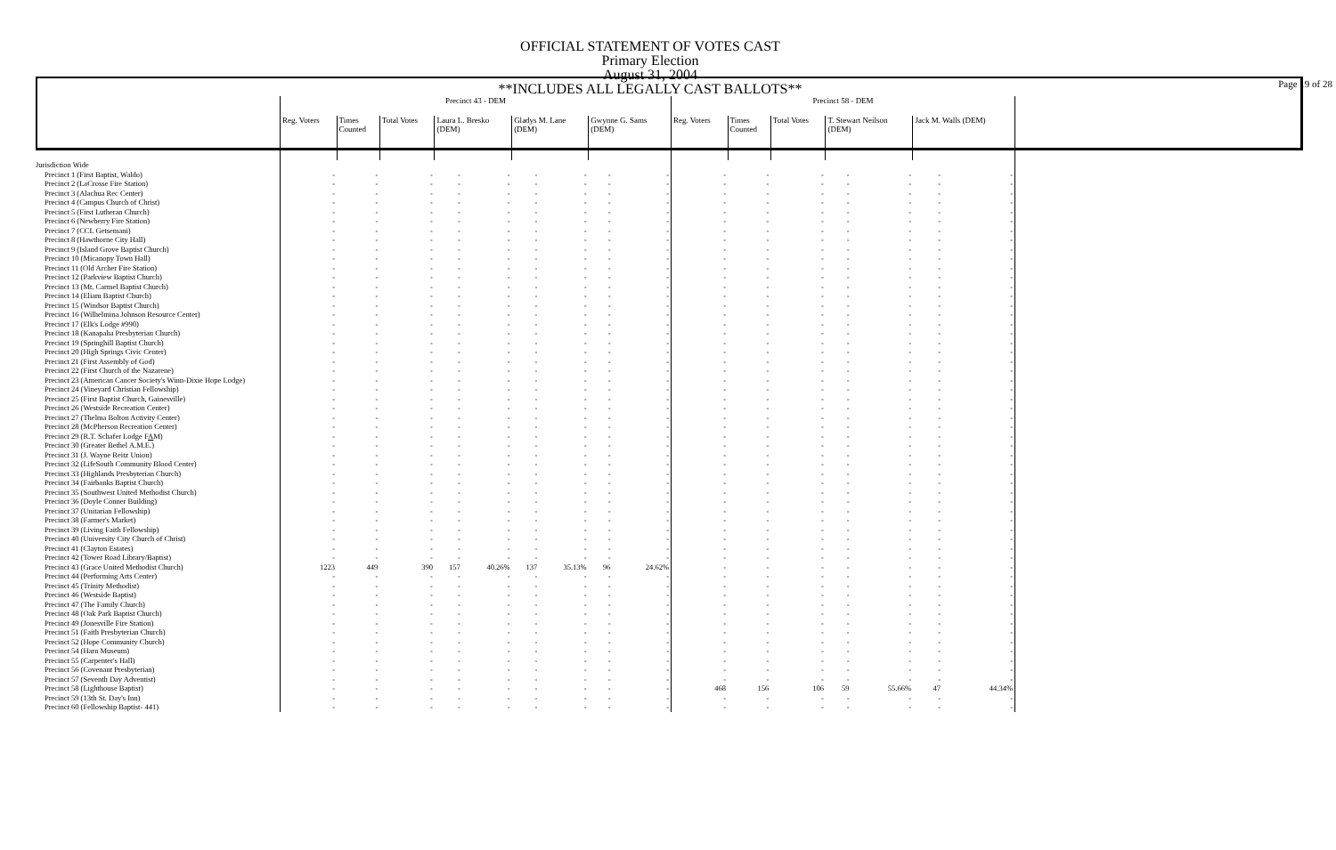Page 19 of 28
OFFICIAL STATEMENT OF VOTES CAST
Primary Election
August 31, 2004
**INCLUDES ALL LEGALLY CAST BALLOTS**
| | Precinct 43 - DEM | | | | | | | | | Precinct 58 - DEM | | | | | | |
| --- | --- | --- | --- | --- | --- | --- | --- | --- | --- | --- | --- | --- | --- | --- | --- | --- |
| | Reg. Voters | Times Counted | Total Votes | Laura L. Bresko (DEM) | | Gladys M. Lane (DEM) | | Gwynne G. Sams (DEM) | | Reg. Voters | Times Counted | Total Votes | T. Stewart Neilson (DEM) | | Jack M. Walls (DEM) | |
| Jurisdiction Wide | | | | | | | | | | | | | | | | |
| Precinct 1 (First Baptist, Waldo) | - | - | - | - | - | - | - | - | - | - | - | - | - | - | - | - |
| Precinct 2 (LaCrosse Fire Station) | - | - | - | - | - | - | - | - | - | - | - | - | - | - | - | - |
| Precinct 3 (Alachua Rec Center) | - | - | - | - | - | - | - | - | - | - | - | - | - | - | - | - |
| Precinct 4 (Campus Church of Christ) | - | - | - | - | - | - | - | - | - | - | - | - | - | - | - | - |
| Precinct 5 (First Lutheran Church) | - | - | - | - | - | - | - | - | - | - | - | - | - | - | - | - |
| Precinct 6 (Newberry Fire Station) | - | - | - | - | - | - | - | - | - | - | - | - | - | - | - | - |
| Precinct 7 (CCL Getsemani) | - | - | - | - | - | - | - | - | - | - | - | - | - | - | - | - |
| Precinct 8 (Hawthorne City Hall) | - | - | - | - | - | - | - | - | - | - | - | - | - | - | - | - |
| Precinct 9 (Island Grove Baptist Church) | - | - | - | - | - | - | - | - | - | - | - | - | - | - | - | - |
| Precinct 10 (Micanopy Town Hall) | - | - | - | - | - | - | - | - | - | - | - | - | - | - | - | - |
| Precinct 11 (Old Archer Fire Station) | - | - | - | - | - | - | - | - | - | - | - | - | - | - | - | - |
| Precinct 12 (Parkview Baptist Church) | - | - | - | - | - | - | - | - | - | - | - | - | - | - | - | - |
| Precinct 13 (Mt. Carmel Baptist Church) | - | - | - | - | - | - | - | - | - | - | - | - | - | - | - | - |
| Precinct 14 (Eliam Baptist Church) | - | - | - | - | - | - | - | - | - | - | - | - | - | - | - | - |
| Precinct 15 (Windsor Baptist Church) | - | - | - | - | - | - | - | - | - | - | - | - | - | - | - | - |
| Precinct 16 (Wilhelmina Johnson Resource Center) | - | - | - | - | - | - | - | - | - | - | - | - | - | - | - | - |
| Precinct 17 (Elk's Lodge #990) | - | - | - | - | - | - | - | - | - | - | - | - | - | - | - | - |
| Precinct 18 (Kanapaha Presbyterian Church) | - | - | - | - | - | - | - | - | - | - | - | - | - | - | - | - |
| Precinct 19 (Springhill Baptist Church) | - | - | - | - | - | - | - | - | - | - | - | - | - | - | - | - |
| Precinct 20 (High Springs Civic Center) | - | - | - | - | - | - | - | - | - | - | - | - | - | - | - | - |
| Precinct 21 (First Assembly of God) | - | - | - | - | - | - | - | - | - | - | - | - | - | - | - | - |
| Precinct 22 (First Church of the Nazarene) | - | - | - | - | - | - | - | - | - | - | - | - | - | - | - | - |
| Precinct 23 (American Cancer Society's Winn-Dixie Hope Lodge) | - | - | - | - | - | - | - | - | - | - | - | - | - | - | - | - |
| Precinct 24 (Vineyard Christian Fellowship) | - | - | - | - | - | - | - | - | - | - | - | - | - | - | - | - |
| Precinct 25 (First Baptist Church, Gainesville) | - | - | - | - | - | - | - | - | - | - | - | - | - | - | - | - |
| Precinct 26 (Westside Recreation Center) | - | - | - | - | - | - | - | - | - | - | - | - | - | - | - | - |
| Precinct 27 (Thelma Bolton Activity Center) | - | - | - | - | - | - | - | - | - | - | - | - | - | - | - | - |
| Precinct 28 (McPherson Recreation Center) | - | - | - | - | - | - | - | - | - | - | - | - | - | - | - | - |
| Precinct 29 (R.T. Schafer Lodge F A M) | - | - | - | - | - | - | - | - | - | - | - | - | - | - | - | - |
| Precinct 30 (Greater Bethel A.M.E.) | - | - | - | - | - | - | - | - | - | - | - | - | - | - | - | - |
| Precinct 31 (J. Wayne Reitz Union) | - | - | - | - | - | - | - | - | - | - | - | - | - | - | - | - |
| Precinct 32 (LifeSouth Community Blood Center) | - | - | - | - | - | - | - | - | - | - | - | - | - | - | - | - |
| Precinct 33 (Highlands Presbyterian Church) | - | - | - | - | - | - | - | - | - | - | - | - | - | - | - | - |
| Precinct 34 (Fairbanks Baptist Church) | - | - | - | - | - | - | - | - | - | - | - | - | - | - | - | - |
| Precinct 35 (Southwest United Methodist Church) | - | - | - | - | - | - | - | - | - | - | - | - | - | - | - | - |
| Precinct 36 (Doyle Conner Building) | - | - | - | - | - | - | - | - | - | - | - | - | - | - | - | - |
| Precinct 37 (Unitarian Fellowship) | - | - | - | - | - | - | - | - | - | - | - | - | - | - | - | - |
| Precinct 38 (Farmer's Market) | - | - | - | - | - | - | - | - | - | - | - | - | - | - | - | - |
| Precinct 39 (Living Faith Fellowship) | - | - | - | - | - | - | - | - | - | - | - | - | - | - | - | - |
| Precinct 40 (University City Church of Christ) | - | - | - | - | - | - | - | - | - | - | - | - | - | - | - | - |
| Precinct 41 (Clayton Estates) | - | - | - | - | - | - | - | - | - | - | - | - | - | - | - | - |
| Precinct 42 (Tower Road Library/Baptist) | - | - | - | - | - | - | - | - | - | - | - | - | - | - | - | - |
| Precinct 43 (Grace United Methodist Church) | 1223 | 449 | 390 | 157 | 40.26% | 137 | 35.13% | 96 | 24.62% | - | - | - | - | - | - | - |
| Precinct 44 (Performing Arts Center) | - | - | - | - | - | - | - | - | - | - | - | - | - | - | - | - |
| Precinct 45 (Trinity Methodist) | - | - | - | - | - | - | - | - | - | - | - | - | - | - | - | - |
| Precinct 46 (Westside Baptist) | - | - | - | - | - | - | - | - | - | - | - | - | - | - | - | - |
| Precinct 47 (The Family Church) | - | - | - | - | - | - | - | - | - | - | - | - | - | - | - | - |
| Precinct 48 (Oak Park Baptist Church) | - | - | - | - | - | - | - | - | - | - | - | - | - | - | - | - |
| Precinct 49 (Jonesville Fire Station) | - | - | - | - | - | - | - | - | - | - | - | - | - | - | - | - |
| Precinct 51 (Faith Presbyterian Church) | - | - | - | - | - | - | - | - | - | - | - | - | - | - | - | - |
| Precinct 52 (Hope Community Church) | - | - | - | - | - | - | - | - | - | - | - | - | - | - | - | - |
| Precinct 54 (Harn Museum) | - | - | - | - | - | - | - | - | - | - | - | - | - | - | - | - |
| Precinct 55 (Carpenter's Hall) | - | - | - | - | - | - | - | - | - | - | - | - | - | - | - | - |
| Precinct 56 (Covenant Presbyterian) | - | - | - | - | - | - | - | - | - | - | - | - | - | - | - | - |
| Precinct 57 (Seventh Day Adventist) | - | - | - | - | - | - | - | - | - | - | - | - | - | - | - | - |
| Precinct 58 (Lighthouse Baptist) | - | - | - | - | - | - | - | - | - | 468 | 156 | 106 | 59 | 55.66% | 47 | 44.34% |
| Precinct 59 (13th St. Day's Inn) | - | - | - | - | - | - | - | - | - | - | - | - | - | - | - | - |
| Precinct 60 (Fellowship Baptist- 441) | - | - | - | - | - | - | - | - | - | - | - | - | - | - | - | - |